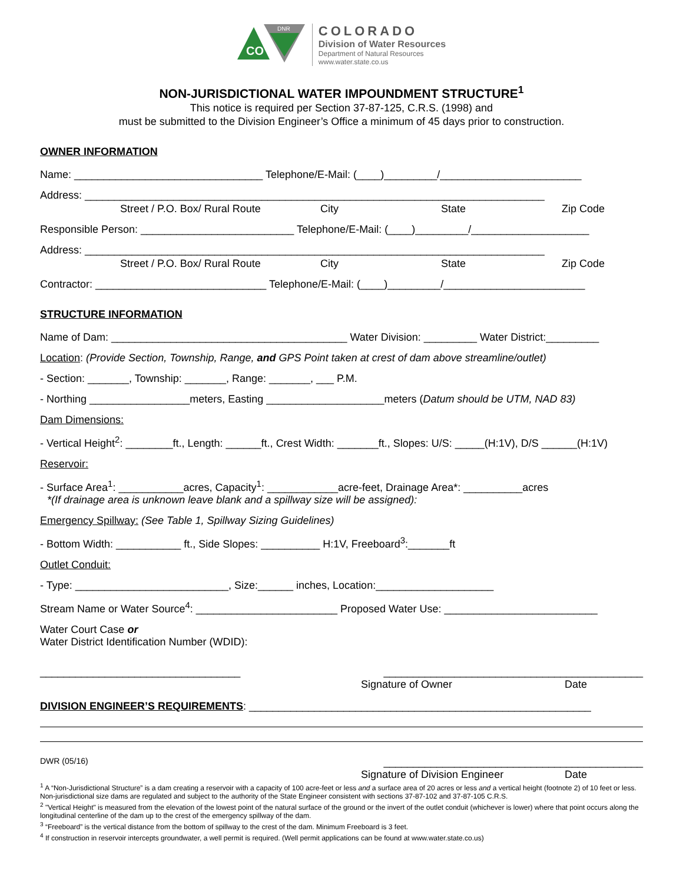CO
DNR
COLORADO
Division of Water Resources
Department of Natural Resources
www.water.state.co.us
NON-JURISDICTIONAL WATER IMPOUNDMENT STRUCTURE<sup>1</sup>
This notice is required per Section 37-87-125, C.R.S. (1998) and
must be submitted to the Division Engineer’s Office a minimum of 45 days prior to construction.
OWNER INFORMATION
Name: ________________________________ Telephone/E-Mail: (____)_________/________________________
Address: ______________________________________________________________________________
Street / P.O. Box/ Rural Route City State Zip Code
Responsible Person: __________________________ Telephone/E-Mail: (____)_________/____________________
Address: ______________________________________________________________________________
Street / P.O. Box/ Rural Route City State Zip Code
Contractor: _____________________________ Telephone/E-Mail: (____)_________/________________________
STRUCTURE INFORMATION
Name of Dam: ________________________________________ Water Division: _________ Water District:_________
Location: (Provide Section, Township, Range, and GPS Point taken at crest of dam above streamline/outlet)
- Section: _______, Township: _______, Range: _______, ___ P.M.
- Northing _________________meters, Easting ____________________meters (Datum should be UTM, NAD 83)
Dam Dimensions:
- Vertical Height<sup>2</sup>: ________ft., Length: ______ft., Crest Width: _______ft., Slopes: U/S: _____(H:1V), D/S ______(H:1V)
Reservoir:
- Surface Area<sup>1</sup>: ___________acres, Capacity<sup>1</sup>: ____________acre-feet, Drainage Area*: __________acres
*(If drainage area is unknown leave blank and a spillway size will be assigned):
Emergency Spillway: (See Table 1, Spillway Sizing Guidelines)
- Bottom Width: ___________ ft., Side Slopes: __________ H:1V, Freeboard<sup>3</sup>:_______ft
Outlet Conduit:
- Type: __________________________, Size:______ inches, Location:____________________
Stream Name or Water Source<sup>4</sup>: ________________________ Proposed Water Use: __________________________
Water Court Case or
Water District Identification Number (WDID):
__________________________________ ____________________________________________
Signature of Owner Date
DIVISION ENGINEER’S REQUIREMENTS: __________________________________________________________
DWR (05/16) ____________________________________________
Signature of Division Engineer Date
<sup>1</sup> A “Non-Jurisdictional Structure” is a dam creating a reservoir with a capacity of 100 acre-feet or less and a surface area of 20 acres or less and a vertical height (footnote 2) of 10 feet or less. Non-jurisdictional size dams are regulated and subject to the authority of the State Engineer consistent with sections 37-87-102 and 37-87-105 C.R.S.
<sup>2</sup> "Vertical Height" is measured from the elevation of the lowest point of the natural surface of the ground or the invert of the outlet conduit (whichever is lower) where that point occurs along the longitudinal centerline of the dam up to the crest of the emergency spillway of the dam.
<sup>3</sup> “Freeboard” is the vertical distance from the bottom of spillway to the crest of the dam. Minimum Freeboard is 3 feet.
<sup>4</sup> If construction in reservoir intercepts groundwater, a well permit is required. (Well permit applications can be found at www.water.state.co.us)